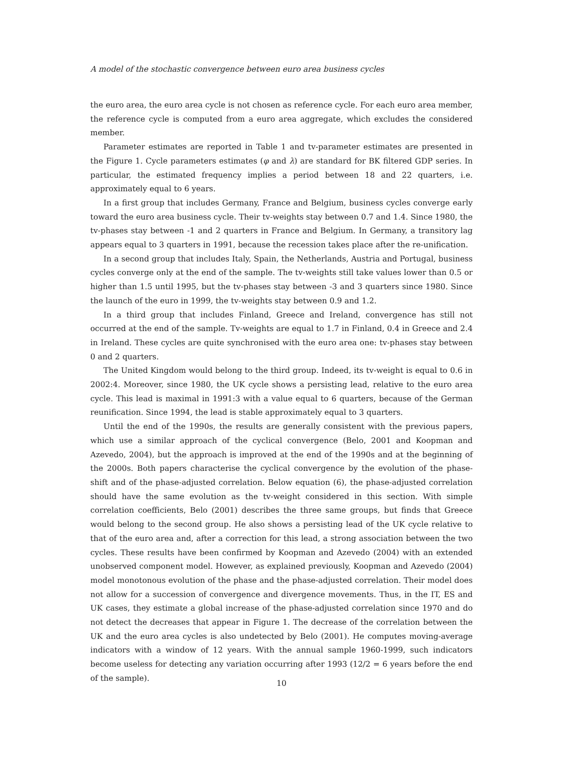A model of the stochastic convergence between euro area business cycles
the euro area, the euro area cycle is not chosen as reference cycle. For each euro area member, the reference cycle is computed from a euro area aggregate, which excludes the considered member.
Parameter estimates are reported in Table 1 and tv-parameter estimates are presented in the Figure 1. Cycle parameters estimates (φ and λ) are standard for BK filtered GDP series. In particular, the estimated frequency implies a period between 18 and 22 quarters, i.e. approximately equal to 6 years.
In a first group that includes Germany, France and Belgium, business cycles converge early toward the euro area business cycle. Their tv-weights stay between 0.7 and 1.4. Since 1980, the tv-phases stay between -1 and 2 quarters in France and Belgium. In Germany, a transitory lag appears equal to 3 quarters in 1991, because the recession takes place after the re-unification.
In a second group that includes Italy, Spain, the Netherlands, Austria and Portugal, business cycles converge only at the end of the sample. The tv-weights still take values lower than 0.5 or higher than 1.5 until 1995, but the tv-phases stay between -3 and 3 quarters since 1980. Since the launch of the euro in 1999, the tv-weights stay between 0.9 and 1.2.
In a third group that includes Finland, Greece and Ireland, convergence has still not occurred at the end of the sample. Tv-weights are equal to 1.7 in Finland, 0.4 in Greece and 2.4 in Ireland. These cycles are quite synchronised with the euro area one: tv-phases stay between 0 and 2 quarters.
The United Kingdom would belong to the third group. Indeed, its tv-weight is equal to 0.6 in 2002:4. Moreover, since 1980, the UK cycle shows a persisting lead, relative to the euro area cycle. This lead is maximal in 1991:3 with a value equal to 6 quarters, because of the German reunification. Since 1994, the lead is stable approximately equal to 3 quarters.
Until the end of the 1990s, the results are generally consistent with the previous papers, which use a similar approach of the cyclical convergence (Belo, 2001 and Koopman and Azevedo, 2004), but the approach is improved at the end of the 1990s and at the beginning of the 2000s. Both papers characterise the cyclical convergence by the evolution of the phase-shift and of the phase-adjusted correlation. Below equation (6), the phase-adjusted correlation should have the same evolution as the tv-weight considered in this section. With simple correlation coefficients, Belo (2001) describes the three same groups, but finds that Greece would belong to the second group. He also shows a persisting lead of the UK cycle relative to that of the euro area and, after a correction for this lead, a strong association between the two cycles. These results have been confirmed by Koopman and Azevedo (2004) with an extended unobserved component model. However, as explained previously, Koopman and Azevedo (2004) model monotonous evolution of the phase and the phase-adjusted correlation. Their model does not allow for a succession of convergence and divergence movements. Thus, in the IT, ES and UK cases, they estimate a global increase of the phase-adjusted correlation since 1970 and do not detect the decreases that appear in Figure 1. The decrease of the correlation between the UK and the euro area cycles is also undetected by Belo (2001). He computes moving-average indicators with a window of 12 years. With the annual sample 1960-1999, such indicators become useless for detecting any variation occurring after 1993 (12/2 = 6 years before the end of the sample).
10